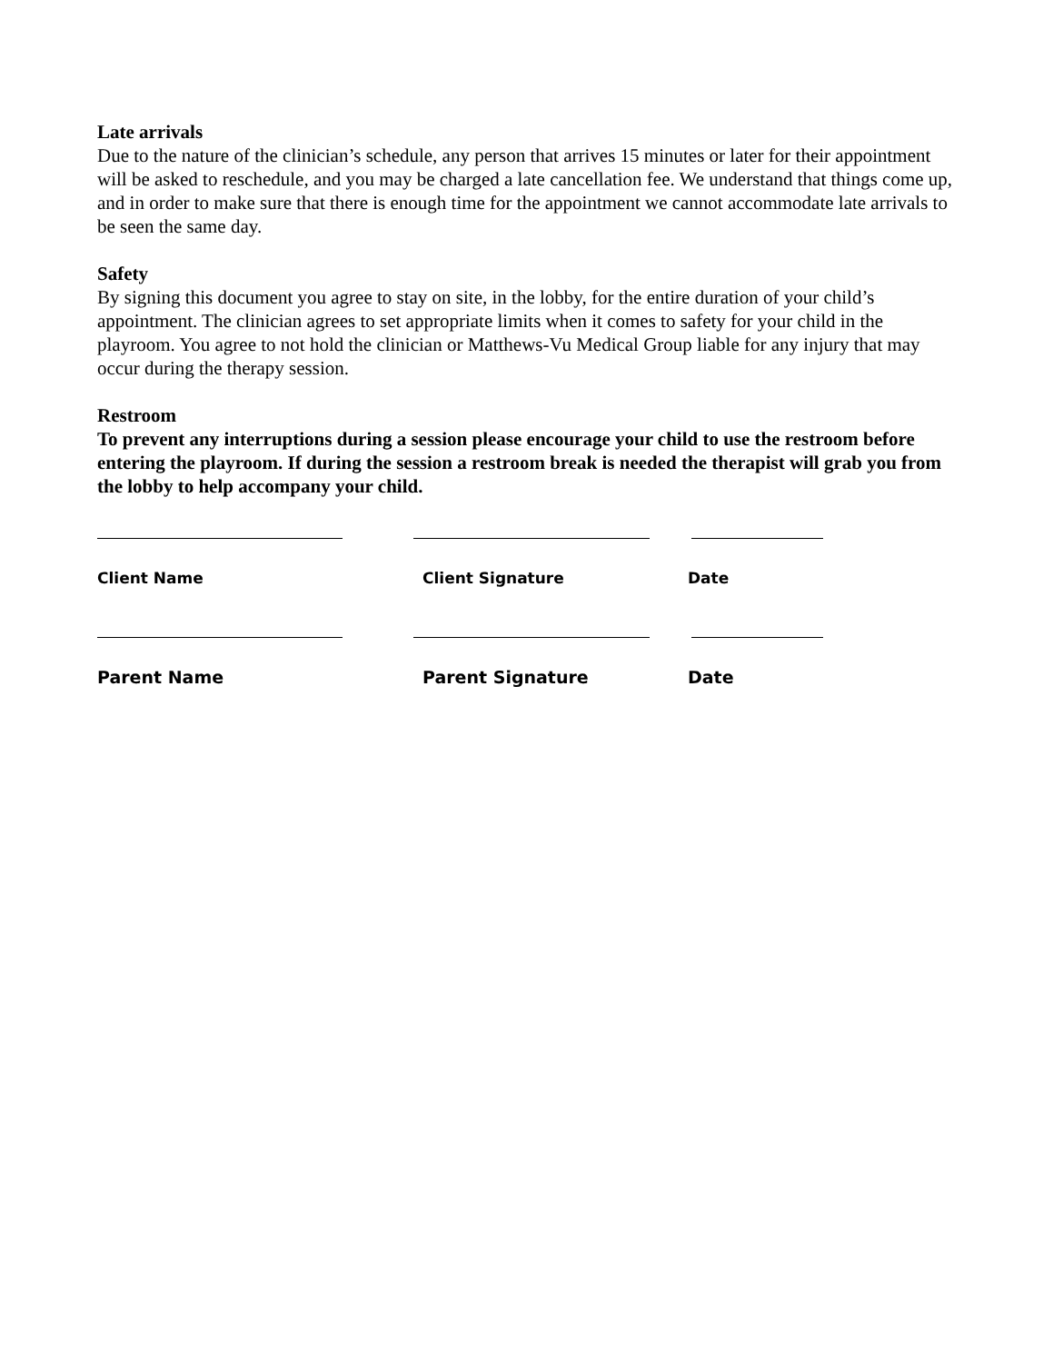Late arrivals
Due to the nature of the clinician’s schedule, any person that arrives 15 minutes or later for their appointment will be asked to reschedule, and you may be charged a late cancellation fee. We understand that things come up, and in order to make sure that there is enough time for the appointment we cannot accommodate late arrivals to be seen the same day.
Safety
By signing this document you agree to stay on site, in the lobby, for the entire duration of your child’s appointment. The clinician agrees to set appropriate limits when it comes to safety for your child in the playroom. You agree to not hold the clinician or Matthews-Vu Medical Group liable for any injury that may occur during the therapy session.
Restroom
To prevent any interruptions during a session please encourage your child to use the restroom before entering the playroom. If during the session a restroom break is needed the therapist will grab you from the lobby to help accompany your child.
Client Name Client Signature Date
Parent Name Parent Signature Date